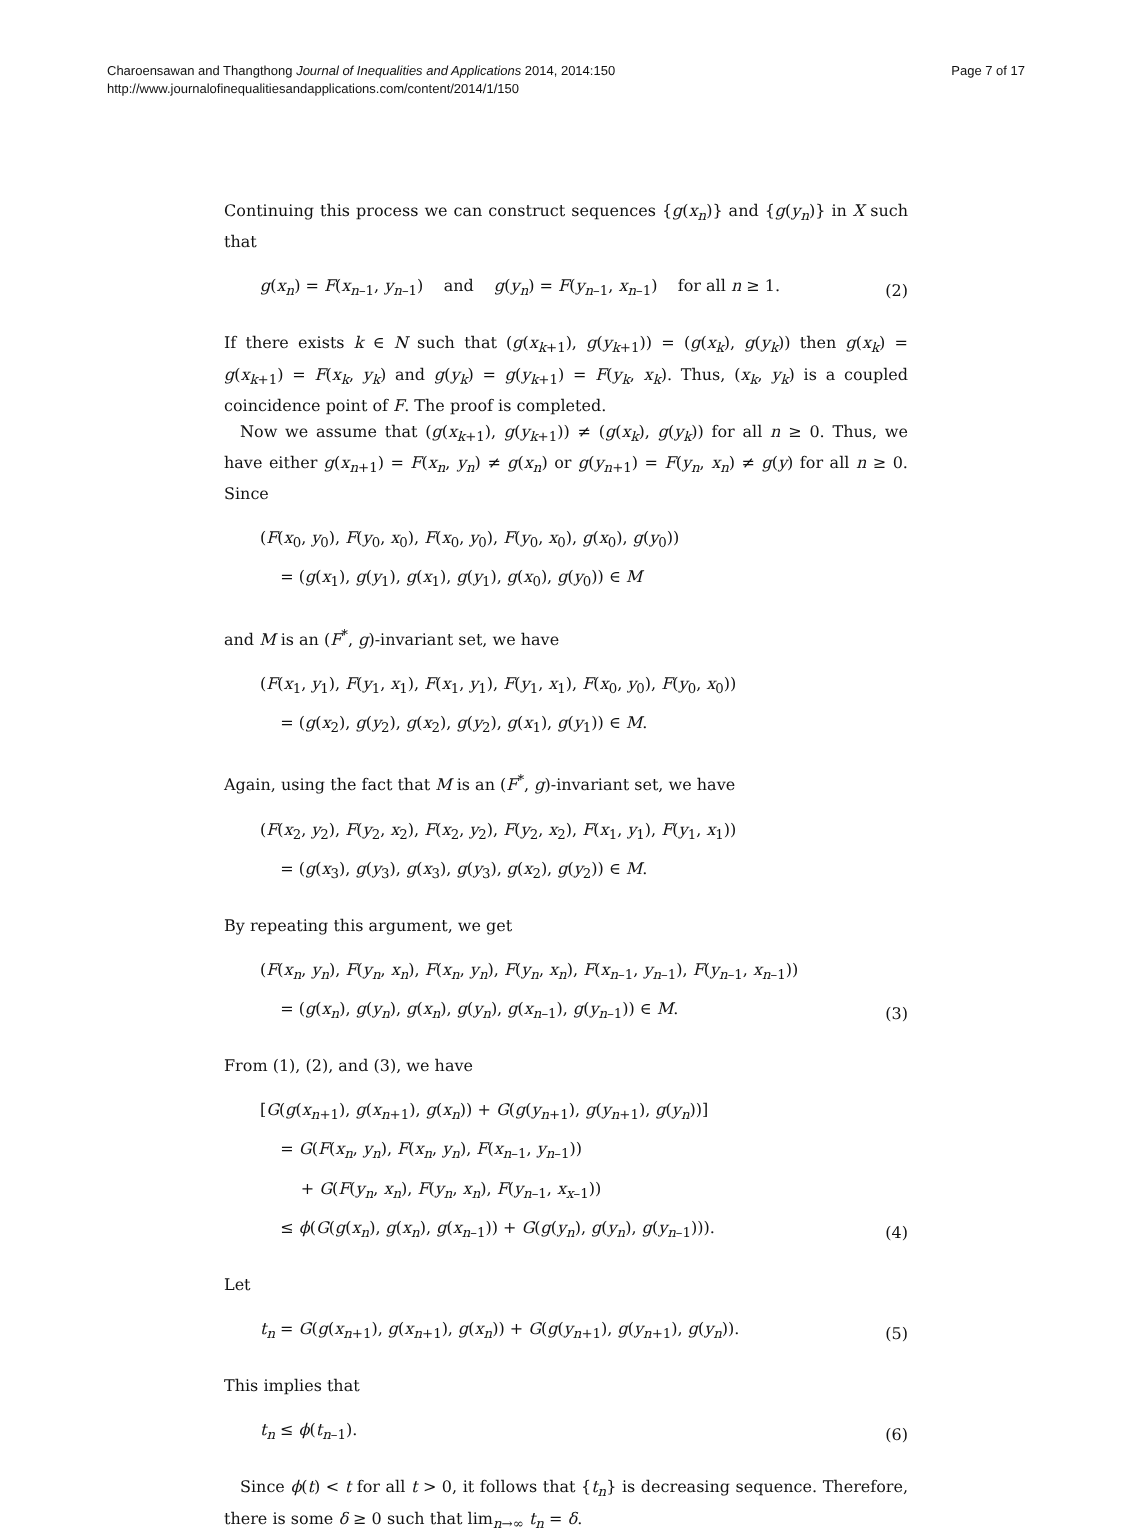Page 7 of 17
Charoensawan and Thangthong Journal of Inequalities and Applications 2014, 2014:150
http://www.journalofinequalitiesandapplications.com/content/2014/1/150
Continuing this process we can construct sequences {g(x<sub>n</sub>)} and {g(y<sub>n</sub>)} in X such that
g(x<sub>n</sub>) = F(x<sub>n–1</sub>, y<sub>n–1</sub>) and g(y<sub>n</sub>) = F(y<sub>n–1</sub>, x<sub>n–1</sub>) for all n ≥ 1.
(2)
If there exists k ∈ N such that (g(x<sub>k+1</sub>), g(y<sub>k+1</sub>)) = (g(x<sub>k</sub>), g(y<sub>k</sub>)) then g(x<sub>k</sub>) = g(x<sub>k+1</sub>) = F(x<sub>k</sub>, y<sub>k</sub>) and g(y<sub>k</sub>) = g(y<sub>k+1</sub>) = F(y<sub>k</sub>, x<sub>k</sub>). Thus, (x<sub>k</sub>, y<sub>k</sub>) is a coupled coincidence point of F. The proof is completed.
Now we assume that (g(x<sub>k+1</sub>), g(y<sub>k+1</sub>)) ≠ (g(x<sub>k</sub>), g(y<sub>k</sub>)) for all n ≥ 0. Thus, we have either g(x<sub>n+1</sub>) = F(x<sub>n</sub>, y<sub>n</sub>) ≠ g(x<sub>n</sub>) or g(y<sub>n+1</sub>) = F(y<sub>n</sub>, x<sub>n</sub>) ≠ g(y) for all n ≥ 0. Since
(F(x<sub>0</sub>, y<sub>0</sub>), F(y<sub>0</sub>, x<sub>0</sub>), F(x<sub>0</sub>, y<sub>0</sub>), F(y<sub>0</sub>, x<sub>0</sub>), g(x<sub>0</sub>), g(y<sub>0</sub>))
= (g(x<sub>1</sub>), g(y<sub>1</sub>), g(x<sub>1</sub>), g(y<sub>1</sub>), g(x<sub>0</sub>), g(y<sub>0</sub>)) ∈ M
and M is an (F<sup>*</sup>, g)-invariant set, we have
(F(x<sub>1</sub>, y<sub>1</sub>), F(y<sub>1</sub>, x<sub>1</sub>), F(x<sub>1</sub>, y<sub>1</sub>), F(y<sub>1</sub>, x<sub>1</sub>), F(x<sub>0</sub>, y<sub>0</sub>), F(y<sub>0</sub>, x<sub>0</sub>))
= (g(x<sub>2</sub>), g(y<sub>2</sub>), g(x<sub>2</sub>), g(y<sub>2</sub>), g(x<sub>1</sub>), g(y<sub>1</sub>)) ∈ M.
Again, using the fact that M is an (F<sup>*</sup>, g)-invariant set, we have
(F(x<sub>2</sub>, y<sub>2</sub>), F(y<sub>2</sub>, x<sub>2</sub>), F(x<sub>2</sub>, y<sub>2</sub>), F(y<sub>2</sub>, x<sub>2</sub>), F(x<sub>1</sub>, y<sub>1</sub>), F(y<sub>1</sub>, x<sub>1</sub>))
= (g(x<sub>3</sub>), g(y<sub>3</sub>), g(x<sub>3</sub>), g(y<sub>3</sub>), g(x<sub>2</sub>), g(y<sub>2</sub>)) ∈ M.
By repeating this argument, we get
(F(x<sub>n</sub>, y<sub>n</sub>), F(y<sub>n</sub>, x<sub>n</sub>), F(x<sub>n</sub>, y<sub>n</sub>), F(y<sub>n</sub>, x<sub>n</sub>), F(x<sub>n–1</sub>, y<sub>n–1</sub>), F(y<sub>n–1</sub>, x<sub>n–1</sub>))
= (g(x<sub>n</sub>), g(y<sub>n</sub>), g(x<sub>n</sub>), g(y<sub>n</sub>), g(x<sub>n–1</sub>), g(y<sub>n–1</sub>)) ∈ M.
(3)
From (1), (2), and (3), we have
[G(g(x<sub>n+1</sub>), g(x<sub>n+1</sub>), g(x<sub>n</sub>)) + G(g(y<sub>n+1</sub>), g(y<sub>n+1</sub>), g(y<sub>n</sub>))]
= G(F(x<sub>n</sub>, y<sub>n</sub>), F(x<sub>n</sub>, y<sub>n</sub>), F(x<sub>n–1</sub>, y<sub>n–1</sub>))
+ G(F(y<sub>n</sub>, x<sub>n</sub>), F(y<sub>n</sub>, x<sub>n</sub>), F(y<sub>n–1</sub>, x<sub>x–1</sub>))
≤ ϕ(G(g(x<sub>n</sub>), g(x<sub>n</sub>), g(x<sub>n–1</sub>)) + G(g(y<sub>n</sub>), g(y<sub>n</sub>), g(y<sub>n–1</sub>))).
(4)
Let
t<sub>n</sub> = G(g(x<sub>n+1</sub>), g(x<sub>n+1</sub>), g(x<sub>n</sub>)) + G(g(y<sub>n+1</sub>), g(y<sub>n+1</sub>), g(y<sub>n</sub>)).
(5)
This implies that
t<sub>n</sub> ≤ ϕ(t<sub>n–1</sub>). (6)
Since ϕ(t) < t for all t > 0, it follows that {t<sub>n</sub>} is decreasing sequence. Therefore, there is some δ ≥ 0 such that lim<sub>n→∞</sub> t<sub>n</sub> = δ.